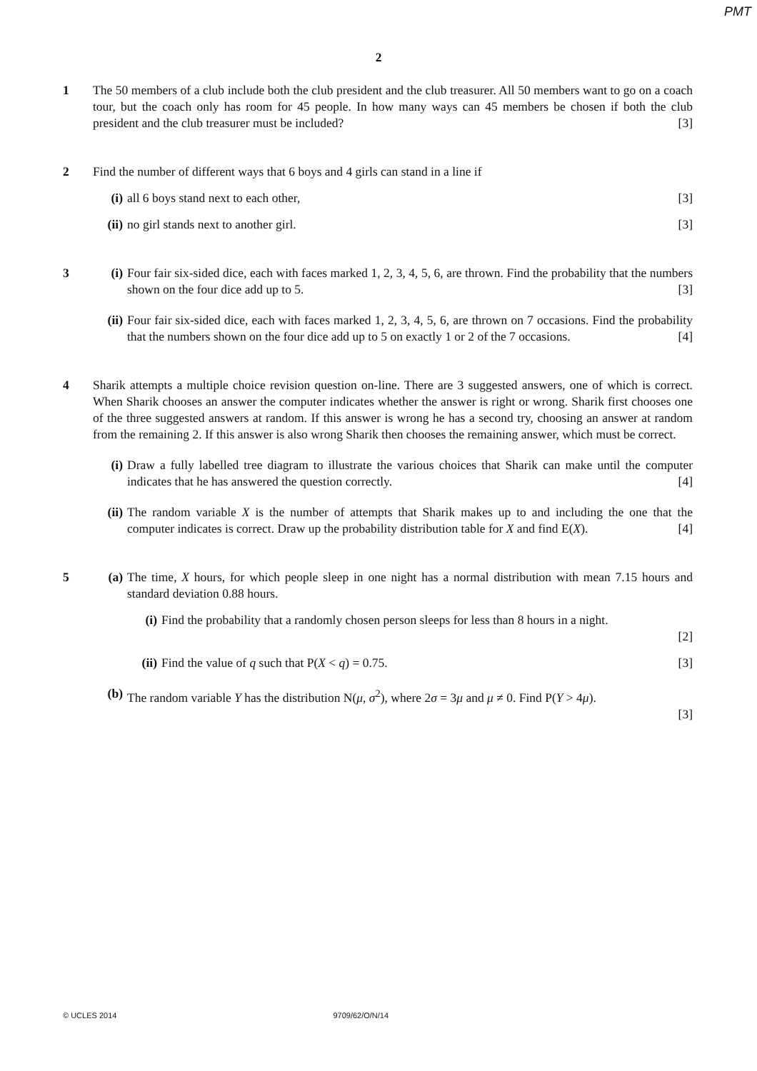PMT
2
1 The 50 members of a club include both the club president and the club treasurer. All 50 members want to go on a coach tour, but the coach only has room for 45 people. In how many ways can 45 members be chosen if both the club president and the club treasurer must be included? [3]
2 Find the number of different ways that 6 boys and 4 girls can stand in a line if
(i) all 6 boys stand next to each other, [3]
(ii) no girl stands next to another girl. [3]
3 (i) Four fair six-sided dice, each with faces marked 1, 2, 3, 4, 5, 6, are thrown. Find the probability that the numbers shown on the four dice add up to 5. [3]
(ii) Four fair six-sided dice, each with faces marked 1, 2, 3, 4, 5, 6, are thrown on 7 occasions. Find the probability that the numbers shown on the four dice add up to 5 on exactly 1 or 2 of the 7 occasions. [4]
4 Sharik attempts a multiple choice revision question on-line. There are 3 suggested answers, one of which is correct. When Sharik chooses an answer the computer indicates whether the answer is right or wrong. Sharik first chooses one of the three suggested answers at random. If this answer is wrong he has a second try, choosing an answer at random from the remaining 2. If this answer is also wrong Sharik then chooses the remaining answer, which must be correct.
(i) Draw a fully labelled tree diagram to illustrate the various choices that Sharik can make until the computer indicates that he has answered the question correctly. [4]
(ii) The random variable X is the number of attempts that Sharik makes up to and including the one that the computer indicates is correct. Draw up the probability distribution table for X and find E(X). [4]
5 (a) The time, X hours, for which people sleep in one night has a normal distribution with mean 7.15 hours and standard deviation 0.88 hours.
(i) Find the probability that a randomly chosen person sleeps for less than 8 hours in a night.
[2]
(ii) Find the value of q such that P(X < q) = 0.75. [3]
(b) The random variable Y has the distribution N(μ, σ<sup>2</sup>), where 2σ = 3μ and μ ≠ 0. Find P(Y > 4μ).
[3]
© UCLES 2014 9709/62/O/N/14